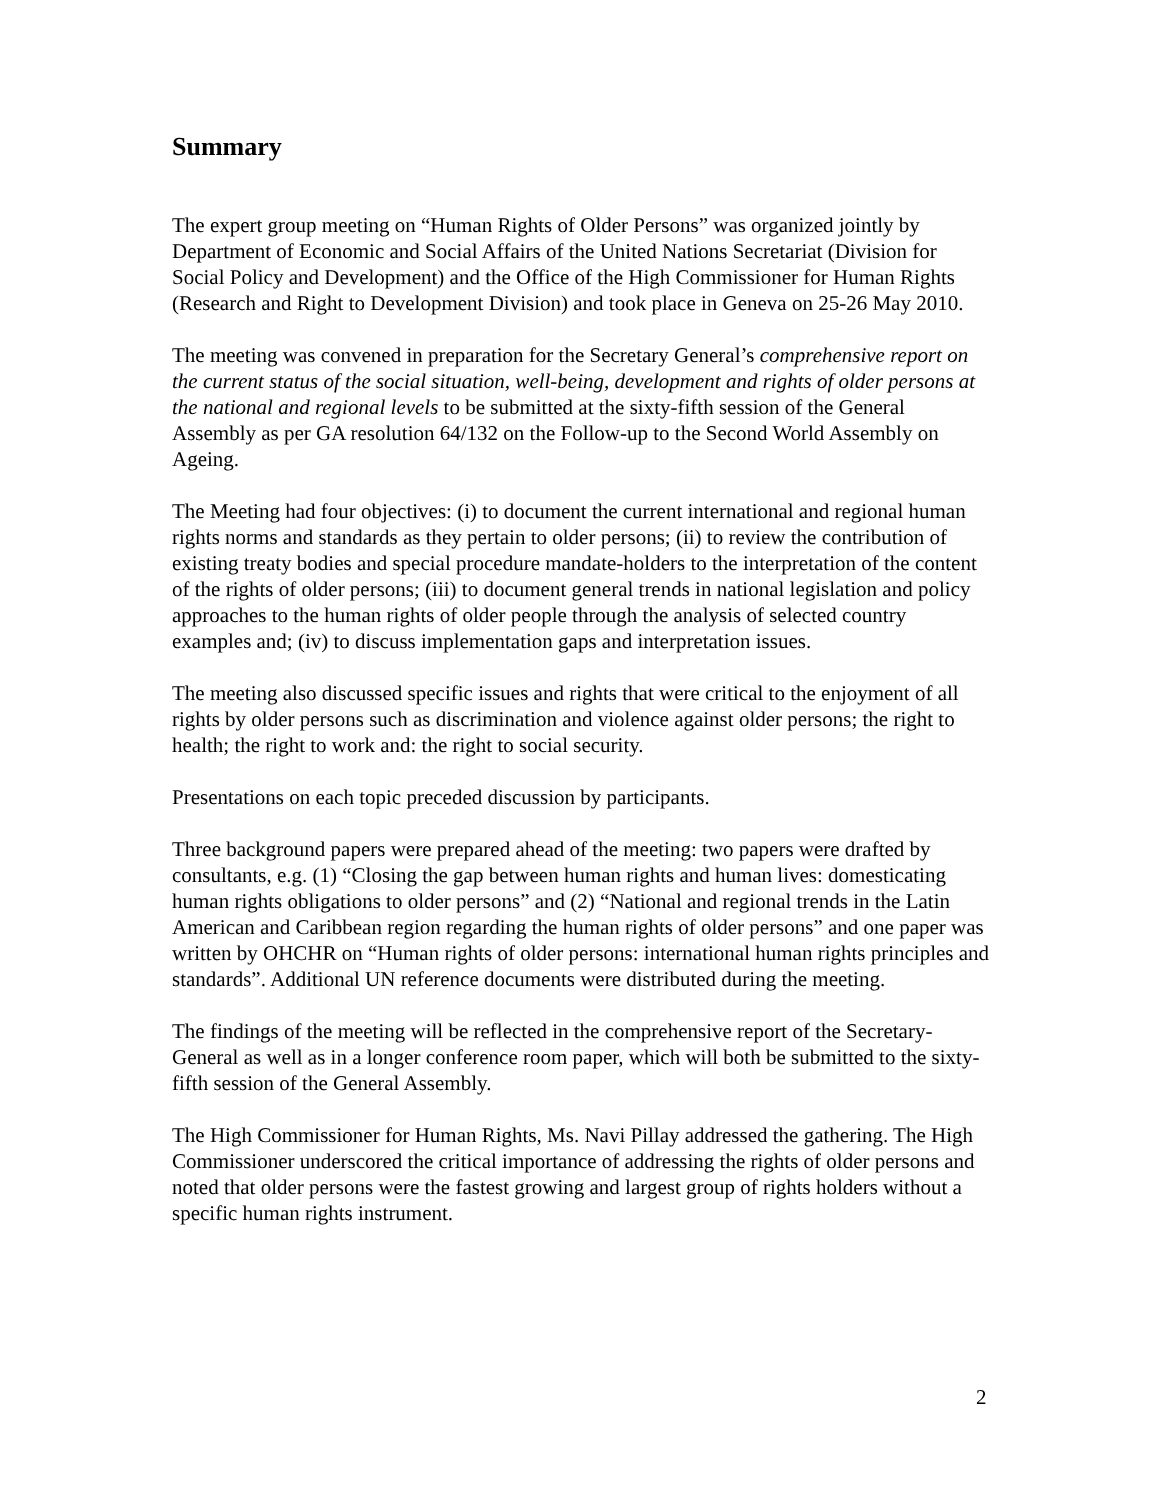Summary
The expert group meeting on “Human Rights of Older Persons” was organized jointly by Department of Economic and Social Affairs of the United Nations Secretariat (Division for Social Policy and Development) and the Office of the High Commissioner for Human Rights (Research and Right to Development Division) and took place in Geneva on 25-26 May 2010.
The meeting was convened in preparation for the Secretary General’s comprehensive report on the current status of the social situation, well-being, development and rights of older persons at the national and regional levels to be submitted at the sixty-fifth session of the General Assembly as per GA resolution 64/132 on the Follow-up to the Second World Assembly on Ageing.
The Meeting had four objectives: (i) to document the current international and regional human rights norms and standards as they pertain to older persons; (ii) to review the contribution of existing treaty bodies and special procedure mandate-holders to the interpretation of the content of the rights of older persons; (iii) to document general trends in national legislation and policy approaches to the human rights of older people through the analysis of selected country examples and; (iv) to discuss implementation gaps and interpretation issues.
The meeting also discussed specific issues and rights that were critical to the enjoyment of all rights by older persons such as discrimination and violence against older persons; the right to health; the right to work and: the right to social security.
Presentations on each topic preceded discussion by participants.
Three background papers were prepared ahead of the meeting: two papers were drafted by consultants, e.g. (1) “Closing the gap between human rights and human lives: domesticating human rights obligations to older persons” and (2) “National and regional trends in the Latin American and Caribbean region regarding the human rights of older persons” and one paper was written by OHCHR on “Human rights of older persons: international human rights principles and standards”. Additional UN reference documents were distributed during the meeting.
The findings of the meeting will be reflected in the comprehensive report of the Secretary-General as well as in a longer conference room paper, which will both be submitted to the sixty-fifth session of the General Assembly.
The High Commissioner for Human Rights, Ms. Navi Pillay addressed the gathering. The High Commissioner underscored the critical importance of addressing the rights of older persons and noted that older persons were the fastest growing and largest group of rights holders without a specific human rights instrument.
2